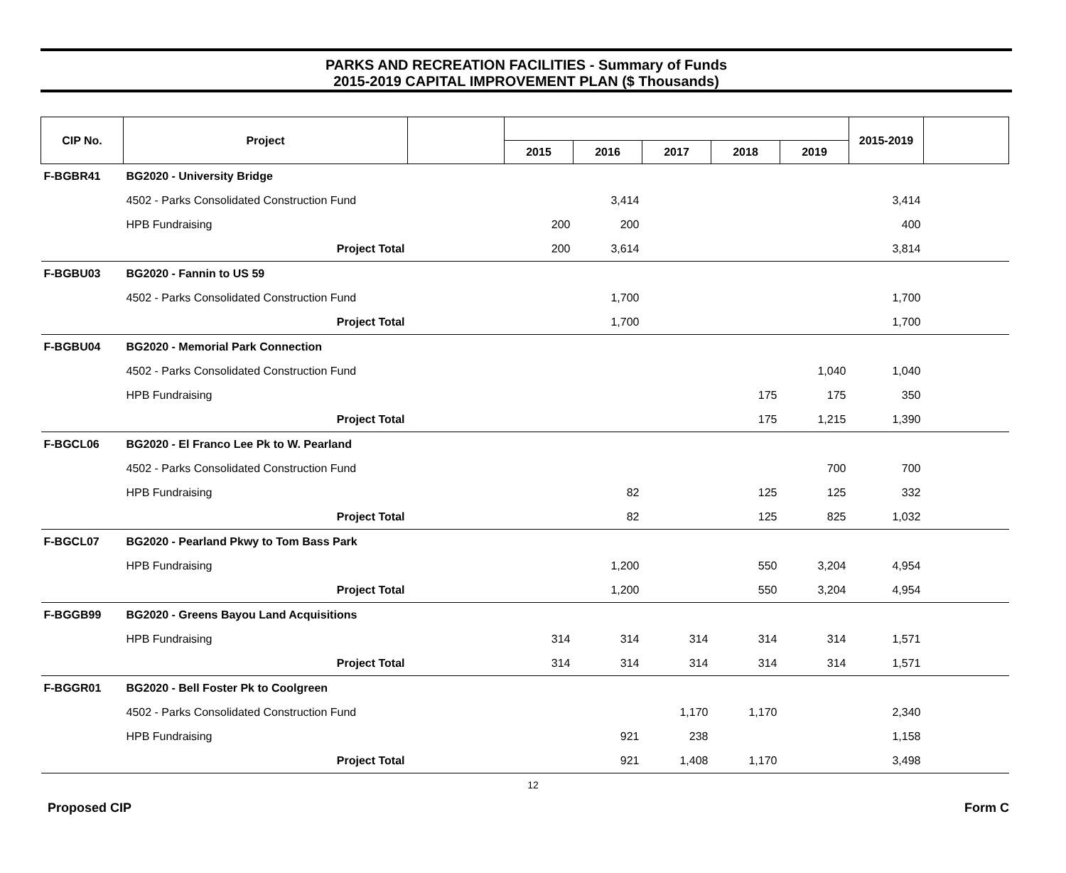PARKS AND RECREATION FACILITIES - Summary of Funds
2015-2019 CAPITAL IMPROVEMENT PLAN ($ Thousands)
| CIP No. | Project | | | | | | | 2015-2019 | |
| --- | --- | --- | --- | --- | --- | --- | --- | --- | --- |
| | | | 2015 | 2016 | 2017 | 2018 | 2019 | | |
| F-BGBR41 | BG2020 - University Bridge | | | | | | | | |
| | 4502 - Parks Consolidated Construction Fund | | | 3,414 | | | | 3,414 | |
| | HPB Fundraising | | 200 | 200 | | | | 400 | |
| | Project Total | | 200 | 3,614 | | | | 3,814 | |
| F-BGBU03 | BG2020 - Fannin to US 59 | | | | | | | | |
| | 4502 - Parks Consolidated Construction Fund | | | 1,700 | | | | 1,700 | |
| | Project Total | | | 1,700 | | | | 1,700 | |
| F-BGBU04 | BG2020 - Memorial Park Connection | | | | | | | | |
| | 4502 - Parks Consolidated Construction Fund | | | | | | 1,040 | 1,040 | |
| | HPB Fundraising | | | | | 175 | 175 | 350 | |
| | Project Total | | | | | 175 | 1,215 | 1,390 | |
| F-BGCL06 | BG2020 - El Franco Lee Pk to W. Pearland | | | | | | | | |
| | 4502 - Parks Consolidated Construction Fund | | | | | | 700 | 700 | |
| | HPB Fundraising | | | 82 | | 125 | 125 | 332 | |
| | Project Total | | | 82 | | 125 | 825 | 1,032 | |
| F-BGCL07 | BG2020 - Pearland Pkwy to Tom Bass Park | | | | | | | | |
| | HPB Fundraising | | | 1,200 | | 550 | 3,204 | 4,954 | |
| | Project Total | | | 1,200 | | 550 | 3,204 | 4,954 | |
| F-BGGB99 | BG2020 - Greens Bayou Land Acquisitions | | | | | | | | |
| | HPB Fundraising | | 314 | 314 | 314 | 314 | 314 | 1,571 | |
| | Project Total | | 314 | 314 | 314 | 314 | 314 | 1,571 | |
| F-BGGR01 | BG2020 - Bell Foster Pk to Coolgreen | | | | | | | | |
| | 4502 - Parks Consolidated Construction Fund | | | | 1,170 | 1,170 | | 2,340 | |
| | HPB Fundraising | | | 921 | 238 | | | 1,158 | |
| | Project Total | | | 921 | 1,408 | 1,170 | | 3,498 | |
12
Proposed CIP Form C